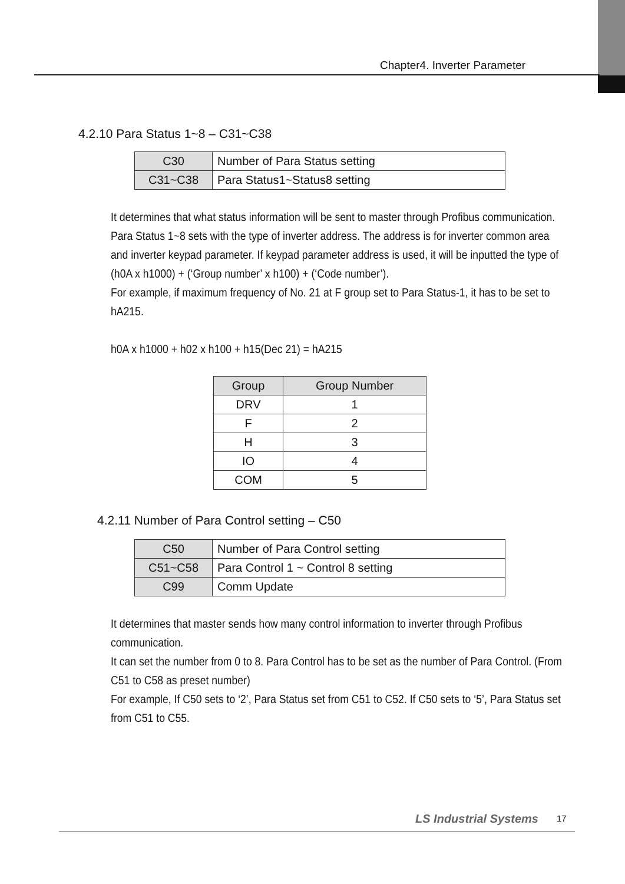Chapter4. Inverter Parameter
4.2.10 Para Status 1~8 – C31~C38
| C30 | Number of Para Status setting |
| C31~C38 | Para Status1~Status8 setting |
It determines that what status information will be sent to master through Profibus communication.
Para Status 1~8 sets with the type of inverter address. The address is for inverter common area and inverter keypad parameter. If keypad parameter address is used, it will be inputted the type of (h0A x h1000) + (‘Group number’ x h100) + (‘Code number’).
For example, if maximum frequency of No. 21 at F group set to Para Status-1, it has to be set to hA215.
h0A x h1000 + h02 x h100 + h15(Dec 21) = hA215
| Group | Group Number |
| DRV | 1 |
| F | 2 |
| H | 3 |
| IO | 4 |
| COM | 5 |
4.2.11 Number of Para Control setting – C50
| C50 | Number of Para Control setting |
| C51~C58 | Para Control 1 ~ Control 8 setting |
| C99 | Comm Update |
It determines that master sends how many control information to inverter through Profibus communication.
It can set the number from 0 to 8. Para Control has to be set as the number of Para Control. (From C51 to C58 as preset number)
For example, If C50 sets to ‘2’, Para Status set from C51 to C52. If C50 sets to ‘5’, Para Status set from C51 to C55.
LS Industrial Systems 17